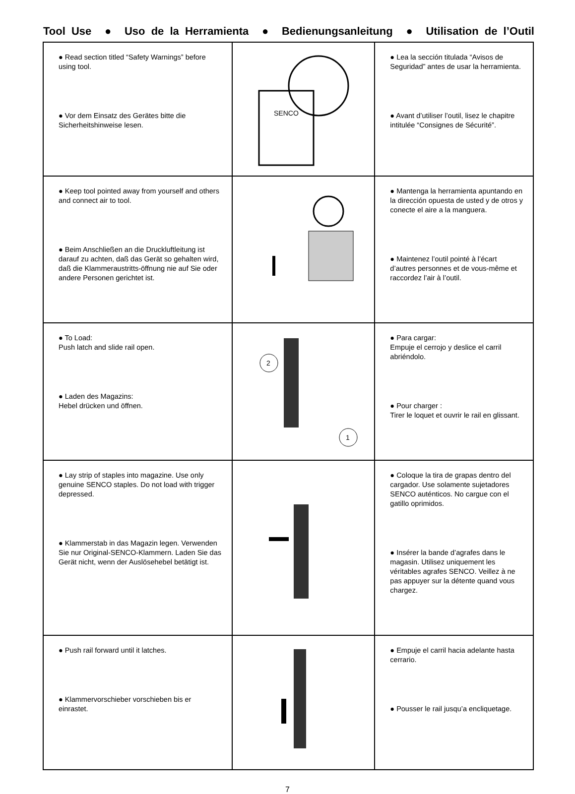Tool Use ● Uso de la Herramienta ● Bedienungsanleitung ● Utilisation de l’Outil
| ● Read section titled “Safety Warnings” before using tool. ● Vor dem Einsatz des Gerätes bitte die Sicherheitshinweise lesen. | SENCO | ● Lea la sección titulada “Avisos de Seguridad” antes de usar la herramienta. ● Avant d’utiliser l’outil, lisez le chapitre intitulée “Consignes de Sécurité”. |
| ● Keep tool pointed away from yourself and others and connect air to tool. ● Beim Anschließen an die Druckluftleitung ist darauf zu achten, daß das Gerät so gehalten wird, daß die Klammeraustritts-öffnung nie auf Sie oder andere Personen gerichtet ist. | | ● Mantenga la herramienta apuntando en la dirección opuesta de usted y de otros y conecte el aire a la manguera. ● Maintenez l’outil pointé à l’écart d’autres personnes et de vous-même et raccordez l’air à l’outil. |
| ● To Load: Push latch and slide rail open. ● Laden des Magazins: Hebel drücken und öffnen. | 2 1 | ● Para cargar: Empuje el cerrojo y deslice el carril abriéndolo. ● Pour charger : Tirer le loquet et ouvrir le rail en glissant. |
| ● Lay strip of staples into magazine. Use only genuine SENCO staples. Do not load with trigger depressed. ● Klammerstab in das Magazin legen. Verwenden Sie nur Original-SENCO-Klammern. Laden Sie das Gerät nicht, wenn der Auslösehebel betätigt ist. | | ● Coloque la tira de grapas dentro del cargador. Use solamente sujetadores SENCO auténticos. No cargue con el gatillo oprimidos. ● Insérer la bande d’agrafes dans le magasin. Utilisez uniquement les véritables agrafes SENCO. Veillez à ne pas appuyer sur la détente quand vous chargez. |
| ● Push rail forward until it latches. ● Klammervorschieber vorschieben bis er einrastet. | | ● Empuje el carril hacia adelante hasta cerrario. ● Pousser le rail jusqu’a encliquetage. |
7